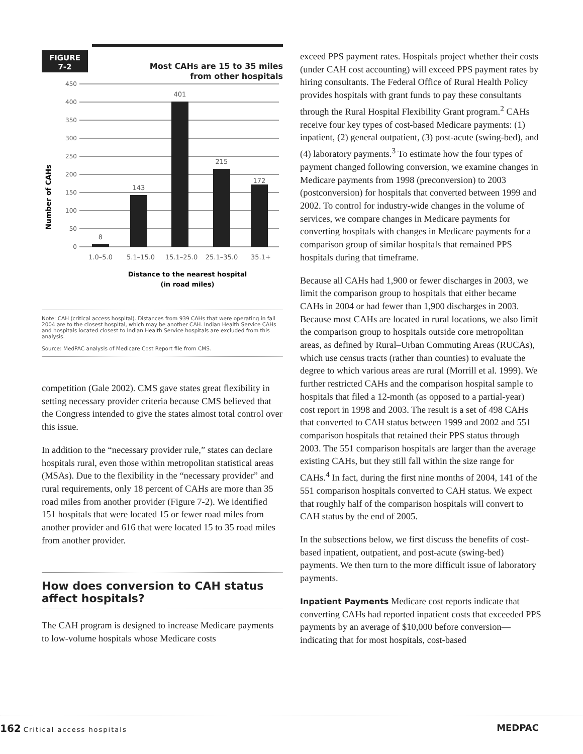FIGURE
7-2
Most CAHs are 15 to 35 miles
from other hospitals
Number of CAHs
0
50
100
150
200
250
300
350
400
450
8
143
401
215
172
1.0–5.0
5.1–15.0
15.1–25.0
25.1–35.0
35.1+
Distance to the nearest hospital
(in road miles)
Note: CAH (critical access hospital). Distances from 939 CAHs that were operating in fall 2004 are to the closest hospital, which may be another CAH. Indian Health Service CAHs and hospitals located closest to Indian Health Service hospitals are excluded from this analysis.
Source: MedPAC analysis of Medicare Cost Report file from CMS.
competition (Gale 2002). CMS gave states great flexibility in setting necessary provider criteria because CMS believed that the Congress intended to give the states almost total control over this issue.
In addition to the “necessary provider rule,” states can declare hospitals rural, even those within metropolitan statistical areas (MSAs). Due to the flexibility in the “necessary provider” and rural requirements, only 18 percent of CAHs are more than 35 road miles from another provider (Figure 7-2). We identified 151 hospitals that were located 15 or fewer road miles from another provider and 616 that were located 15 to 35 road miles from another provider.
How does conversion to CAH status affect hospitals?
The CAH program is designed to increase Medicare payments to low-volume hospitals whose Medicare costs
exceed PPS payment rates. Hospitals project whether their costs (under CAH cost accounting) will exceed PPS payment rates by hiring consultants. The Federal Office of Rural Health Policy provides hospitals with grant funds to pay these consultants through the Rural Hospital Flexibility Grant program.<sup>2</sup> CAHs receive four key types of cost-based Medicare payments: (1) inpatient, (2) general outpatient, (3) post-acute (swing-bed), and (4) laboratory payments.<sup>3</sup> To estimate how the four types of payment changed following conversion, we examine changes in Medicare payments from 1998 (preconversion) to 2003 (postconversion) for hospitals that converted between 1999 and 2002. To control for industry-wide changes in the volume of services, we compare changes in Medicare payments for converting hospitals with changes in Medicare payments for a comparison group of similar hospitals that remained PPS hospitals during that timeframe.
Because all CAHs had 1,900 or fewer discharges in 2003, we limit the comparison group to hospitals that either became CAHs in 2004 or had fewer than 1,900 discharges in 2003. Because most CAHs are located in rural locations, we also limit the comparison group to hospitals outside core metropolitan areas, as defined by Rural–Urban Commuting Areas (RUCAs), which use census tracts (rather than counties) to evaluate the degree to which various areas are rural (Morrill et al. 1999). We further restricted CAHs and the comparison hospital sample to hospitals that filed a 12-month (as opposed to a partial-year) cost report in 1998 and 2003. The result is a set of 498 CAHs that converted to CAH status between 1999 and 2002 and 551 comparison hospitals that retained their PPS status through 2003. The 551 comparison hospitals are larger than the average existing CAHs, but they still fall within the size range for CAHs.<sup>4</sup> In fact, during the first nine months of 2004, 141 of the 551 comparison hospitals converted to CAH status. We expect that roughly half of the comparison hospitals will convert to CAH status by the end of 2005.
In the subsections below, we first discuss the benefits of cost-based inpatient, outpatient, and post-acute (swing-bed) payments. We then turn to the more difficult issue of laboratory payments.
Inpatient Payments Medicare cost reports indicate that converting CAHs had reported inpatient costs that exceeded PPS payments by an average of $10,000 before conversion—indicating that for most hospitals, cost-based
162 Critical access hospitals MEDPAC